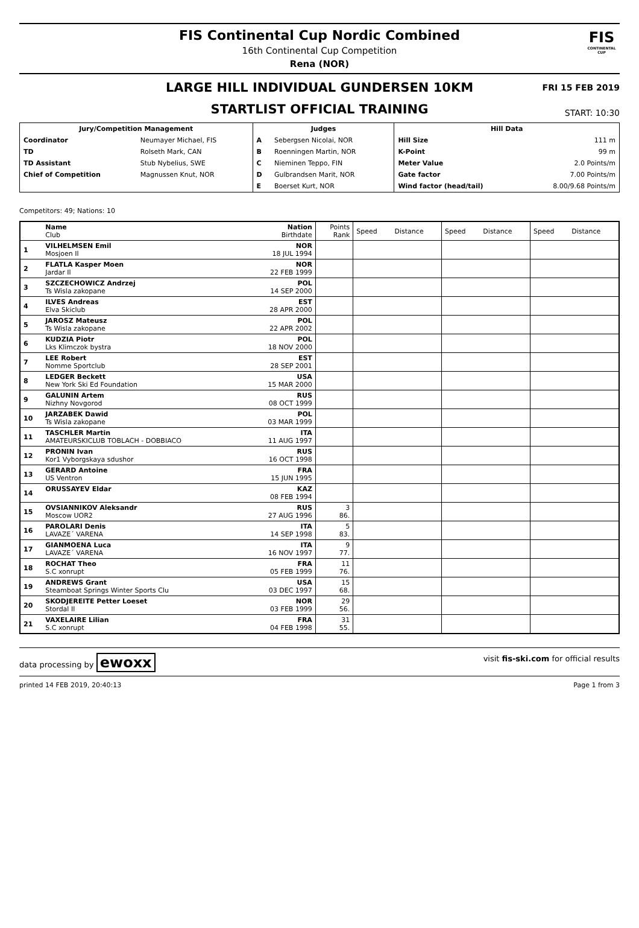FIS Continental Cup Nordic Combined
16th Continental Cup Competition
Rena (NOR)
FIS
CONTINENTAL CUP
FRI 15 FEB 2019
LARGE HILL INDIVIDUAL GUNDERSEN 10KM
STARTLIST OFFICIAL TRAINING
START: 10:30
| Jury/Competition Management | | Judges | | Hill Data | |
| --- | --- | --- | --- | --- | --- |
| Coordinator | Neumayer Michael, FIS | A | Sebergsen Nicolai, NOR | Hill Size | 111 m |
| TD | Rolseth Mark, CAN | B | Roenningen Martin, NOR | K-Point | 99 m |
| TD Assistant | Stub Nybelius, SWE | C | Nieminen Teppo, FIN | Meter Value | 2.0 Points/m |
| Chief of Competition | Magnussen Knut, NOR | D | Gulbrandsen Marit, NOR | Gate factor | 7.00 Points/m |
| | | E | Boerset Kurt, NOR | Wind factor (head/tail) | 8.00/9.68 Points/m |
Competitors: 49; Nations: 10
| | Name Club | Nation Birthdate | Points Rank | Speed | Distance | Speed | Distance | Speed | Distance |
| 1 | VILHELMSEN Emil Mosjoen Il | NOR 18 JUL 1994 | | | | | | | |
| 2 | FLATLA Kasper Moen Jardar Il | NOR 22 FEB 1999 | | | | | | | |
| 3 | SZCZECHOWICZ Andrzej Ts Wisla zakopane | POL 14 SEP 2000 | | | | | | | |
| 4 | ILVES Andreas Elva Skiclub | EST 28 APR 2000 | | | | | | | |
| 5 | JAROSZ Mateusz Ts Wisla zakopane | POL 22 APR 2002 | | | | | | | |
| 6 | KUDZIA Piotr Lks Klimczok bystra | POL 18 NOV 2000 | | | | | | | |
| 7 | LEE Robert Nomme Sportclub | EST 28 SEP 2001 | | | | | | | |
| 8 | LEDGER Beckett New York Ski Ed Foundation | USA 15 MAR 2000 | | | | | | | |
| 9 | GALUNIN Artem Nizhny Novgorod | RUS 08 OCT 1999 | | | | | | | |
| 10 | JARZABEK Dawid Ts Wisla zakopane | POL 03 MAR 1999 | | | | | | | |
| 11 | TASCHLER Martin AMATEURSKICLUB TOBLACH - DOBBIACO | ITA 11 AUG 1997 | | | | | | | |
| 12 | PRONIN Ivan Kor1 Vyborgskaya sdushor | RUS 16 OCT 1998 | | | | | | | |
| 13 | GERARD Antoine US Ventron | FRA 15 JUN 1995 | | | | | | | |
| 14 | ORUSSAYEV Eldar | KAZ 08 FEB 1994 | | | | | | | |
| 15 | OVSIANNIKOV Aleksandr Moscow UOR2 | RUS 27 AUG 1996 | 3 86. | | | | | | |
| 16 | PAROLARI Denis LAVAZE´ VARENA | ITA 14 SEP 1998 | 5 83. | | | | | | |
| 17 | GIANMOENA Luca LAVAZE´ VARENA | ITA 16 NOV 1997 | 9 77. | | | | | | |
| 18 | ROCHAT Theo S.C xonrupt | FRA 05 FEB 1999 | 11 76. | | | | | | |
| 19 | ANDREWS Grant Steamboat Springs Winter Sports Clu | USA 03 DEC 1997 | 15 68. | | | | | | |
| 20 | SKODJEREITE Petter Loeset Stordal Il | NOR 03 FEB 1999 | 29 56. | | | | | | |
| 21 | VAXELAIRE Lilian S.C xonrupt | FRA 04 FEB 1998 | 31 55. | | | | | | |
data processing by ewoxx visit fis-ski.com for official results
printed 14 FEB 2019, 20:40:13 Page 1 from 3